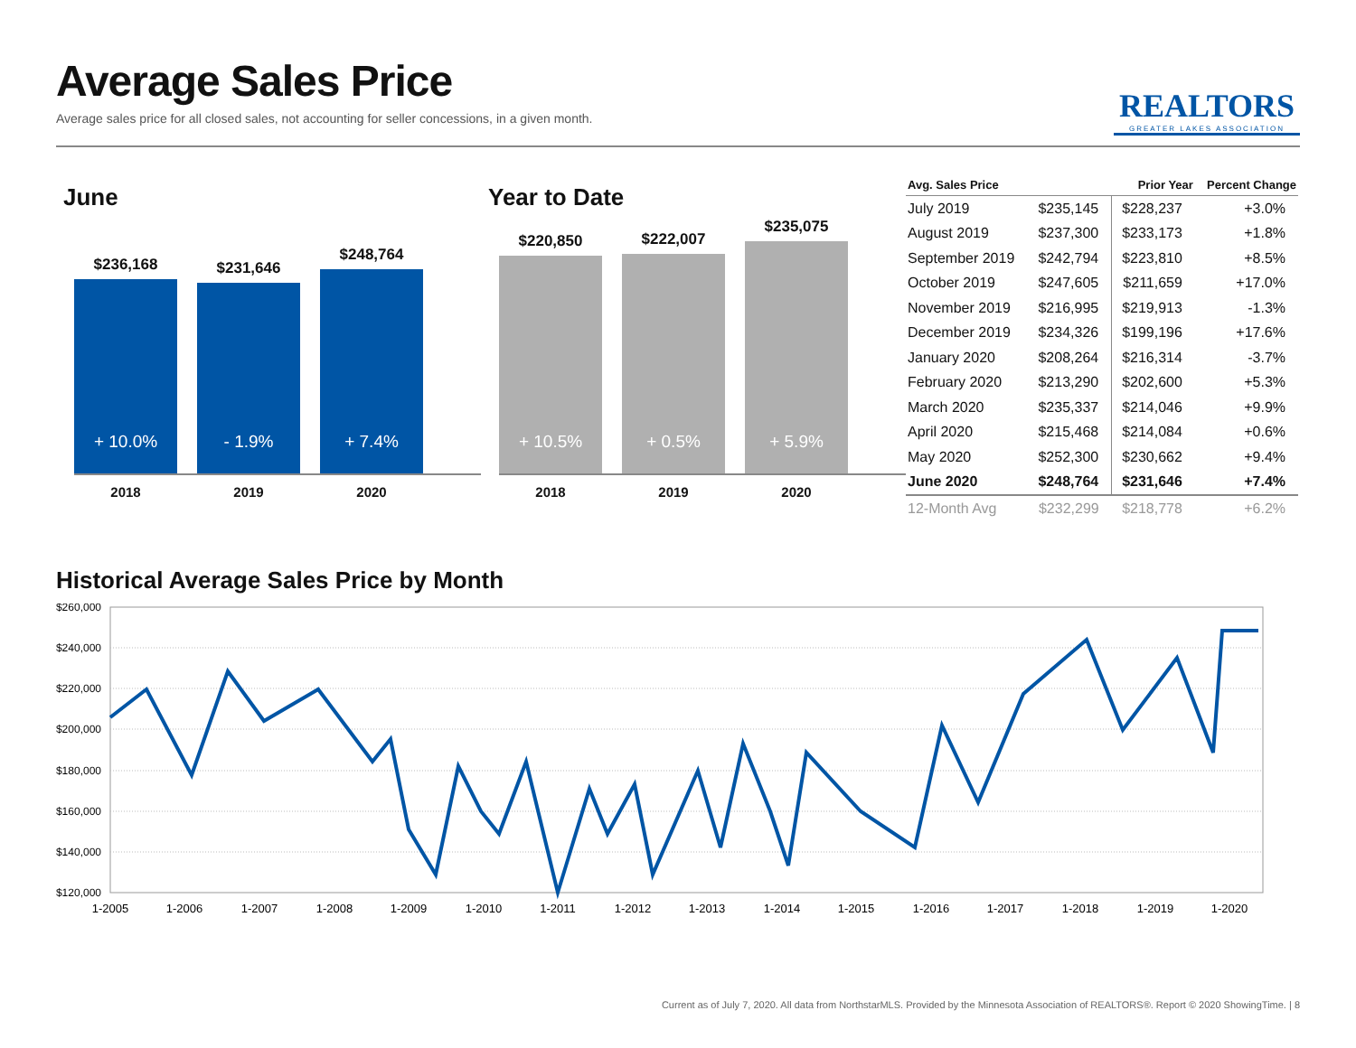Average Sales Price
Average sales price for all closed sales, not accounting for seller concessions, in a given month.
REALTORS
GREATER LAKES ASSOCIATION
June
$236,168
+ 10.0%
$231,646
- 1.9%
$248,764
+ 7.4%
2018 2019 2020
Year to Date
$220,850
+ 10.5%
$222,007
+ 0.5%
$235,075
+ 5.9%
2018 2019 2020
| Avg. Sales Price | | Prior Year | Percent Change |
| --- | --- | --- | --- |
| July 2019 | $235,145 | $228,237 | +3.0% |
| August 2019 | $237,300 | $233,173 | +1.8% |
| September 2019 | $242,794 | $223,810 | +8.5% |
| October 2019 | $247,605 | $211,659 | +17.0% |
| November 2019 | $216,995 | $219,913 | -1.3% |
| December 2019 | $234,326 | $199,196 | +17.6% |
| January 2020 | $208,264 | $216,314 | -3.7% |
| February 2020 | $213,290 | $202,600 | +5.3% |
| March 2020 | $235,337 | $214,046 | +9.9% |
| April 2020 | $215,468 | $214,084 | +0.6% |
| May 2020 | $252,300 | $230,662 | +9.4% |
| June 2020 | $248,764 | $231,646 | +7.4% |
| 12-Month Avg | $232,299 | $218,778 | +6.2% |
Historical Average Sales Price by Month
$260,000
$240,000
$220,000
$200,000
$180,000
$160,000
$140,000
$120,000
1-2005
1-2006
1-2007
1-2008
1-2009
1-2010
1-2011
1-2012
1-2013
1-2014
1-2015
1-2016
1-2017
1-2018
1-2019
1-2020
Current as of July 7, 2020. All data from NorthstarMLS. Provided by the Minnesota Association of REALTORS®. Report © 2020 ShowingTime. | 8